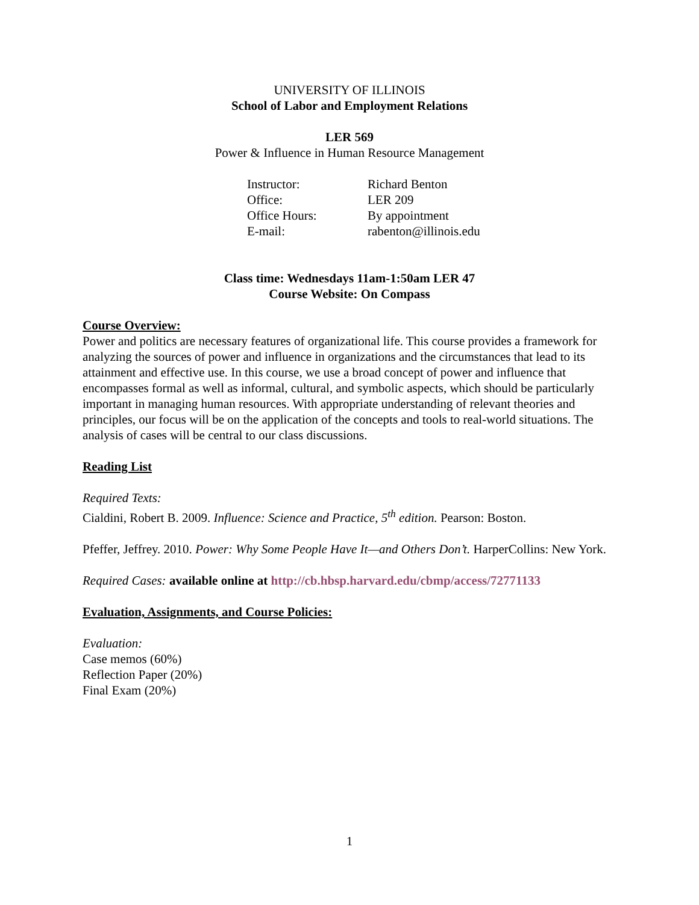UNIVERSITY OF ILLINOIS
School of Labor and Employment Relations
LER 569
Power & Influence in Human Resource Management
Instructor: Richard Benton Office: LER 209 Office Hours: By appointment E-mail: rabenton@illinois.edu
Class time: Wednesdays 11am-1:50am LER 47
Course Website: On Compass
Course Overview:
Power and politics are necessary features of organizational life. This course provides a framework for analyzing the sources of power and influence in organizations and the circumstances that lead to its attainment and effective use. In this course, we use a broad concept of power and influence that encompasses formal as well as informal, cultural, and symbolic aspects, which should be particularly important in managing human resources. With appropriate understanding of relevant theories and principles, our focus will be on the application of the concepts and tools to real-world situations. The analysis of cases will be central to our class discussions.
Reading List
Required Texts:
Cialdini, Robert B. 2009. Influence: Science and Practice, 5<sup>th</sup> edition. Pearson: Boston.
Pfeffer, Jeffrey. 2010. Power: Why Some People Have It—and Others Don’t. HarperCollins: New York.
Required Cases: available online at http://cb.hbsp.harvard.edu/cbmp/access/72771133
Evaluation, Assignments, and Course Policies:
Evaluation:
Case memos (60%)
Reflection Paper (20%)
Final Exam (20%)
1